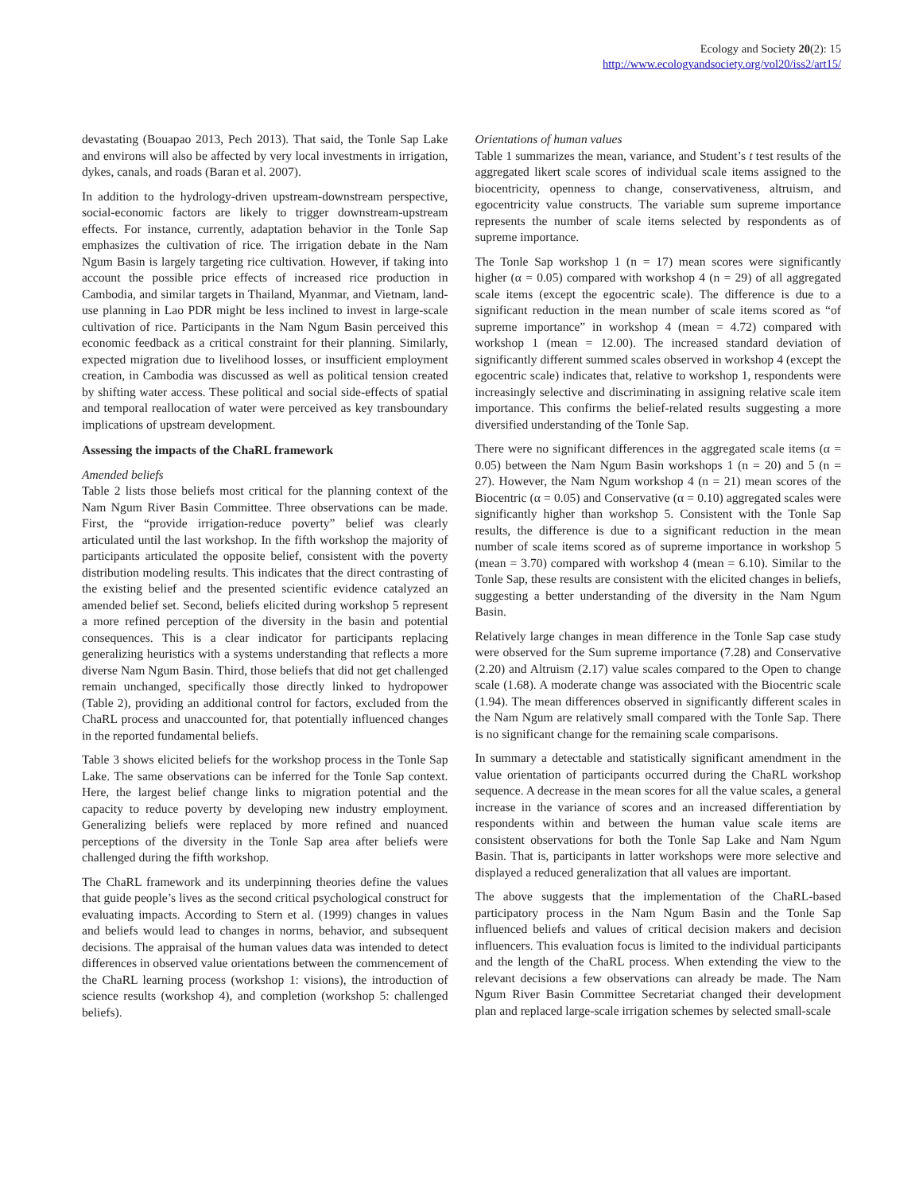Ecology and Society 20(2): 15
http://www.ecologyandsociety.org/vol20/iss2/art15/
devastating (Bouapao 2013, Pech 2013). That said, the Tonle Sap Lake and environs will also be affected by very local investments in irrigation, dykes, canals, and roads (Baran et al. 2007).
In addition to the hydrology-driven upstream-downstream perspective, social-economic factors are likely to trigger downstream-upstream effects. For instance, currently, adaptation behavior in the Tonle Sap emphasizes the cultivation of rice. The irrigation debate in the Nam Ngum Basin is largely targeting rice cultivation. However, if taking into account the possible price effects of increased rice production in Cambodia, and similar targets in Thailand, Myanmar, and Vietnam, land-use planning in Lao PDR might be less inclined to invest in large-scale cultivation of rice. Participants in the Nam Ngum Basin perceived this economic feedback as a critical constraint for their planning. Similarly, expected migration due to livelihood losses, or insufficient employment creation, in Cambodia was discussed as well as political tension created by shifting water access. These political and social side-effects of spatial and temporal reallocation of water were perceived as key transboundary implications of upstream development.
Assessing the impacts of the ChaRL framework
Amended beliefs
Table 2 lists those beliefs most critical for the planning context of the Nam Ngum River Basin Committee. Three observations can be made. First, the “provide irrigation-reduce poverty” belief was clearly articulated until the last workshop. In the fifth workshop the majority of participants articulated the opposite belief, consistent with the poverty distribution modeling results. This indicates that the direct contrasting of the existing belief and the presented scientific evidence catalyzed an amended belief set. Second, beliefs elicited during workshop 5 represent a more refined perception of the diversity in the basin and potential consequences. This is a clear indicator for participants replacing generalizing heuristics with a systems understanding that reflects a more diverse Nam Ngum Basin. Third, those beliefs that did not get challenged remain unchanged, specifically those directly linked to hydropower (Table 2), providing an additional control for factors, excluded from the ChaRL process and unaccounted for, that potentially influenced changes in the reported fundamental beliefs.
Table 3 shows elicited beliefs for the workshop process in the Tonle Sap Lake. The same observations can be inferred for the Tonle Sap context. Here, the largest belief change links to migration potential and the capacity to reduce poverty by developing new industry employment. Generalizing beliefs were replaced by more refined and nuanced perceptions of the diversity in the Tonle Sap area after beliefs were challenged during the fifth workshop.
The ChaRL framework and its underpinning theories define the values that guide people’s lives as the second critical psychological construct for evaluating impacts. According to Stern et al. (1999) changes in values and beliefs would lead to changes in norms, behavior, and subsequent decisions. The appraisal of the human values data was intended to detect differences in observed value orientations between the commencement of the ChaRL learning process (workshop 1: visions), the introduction of science results (workshop 4), and completion (workshop 5: challenged beliefs).
Orientations of human values
Table 1 summarizes the mean, variance, and Student’s t test results of the aggregated likert scale scores of individual scale items assigned to the biocentricity, openness to change, conservativeness, altruism, and egocentricity value constructs. The variable sum supreme importance represents the number of scale items selected by respondents as of supreme importance.
The Tonle Sap workshop 1 (n = 17) mean scores were significantly higher (α = 0.05) compared with workshop 4 (n = 29) of all aggregated scale items (except the egocentric scale). The difference is due to a significant reduction in the mean number of scale items scored as “of supreme importance” in workshop 4 (mean = 4.72) compared with workshop 1 (mean = 12.00). The increased standard deviation of significantly different summed scales observed in workshop 4 (except the egocentric scale) indicates that, relative to workshop 1, respondents were increasingly selective and discriminating in assigning relative scale item importance. This confirms the belief-related results suggesting a more diversified understanding of the Tonle Sap.
There were no significant differences in the aggregated scale items (α = 0.05) between the Nam Ngum Basin workshops 1 (n = 20) and 5 (n = 27). However, the Nam Ngum workshop 4 (n = 21) mean scores of the Biocentric (α = 0.05) and Conservative (α = 0.10) aggregated scales were significantly higher than workshop 5. Consistent with the Tonle Sap results, the difference is due to a significant reduction in the mean number of scale items scored as of supreme importance in workshop 5 (mean = 3.70) compared with workshop 4 (mean = 6.10). Similar to the Tonle Sap, these results are consistent with the elicited changes in beliefs, suggesting a better understanding of the diversity in the Nam Ngum Basin.
Relatively large changes in mean difference in the Tonle Sap case study were observed for the Sum supreme importance (7.28) and Conservative (2.20) and Altruism (2.17) value scales compared to the Open to change scale (1.68). A moderate change was associated with the Biocentric scale (1.94). The mean differences observed in significantly different scales in the Nam Ngum are relatively small compared with the Tonle Sap. There is no significant change for the remaining scale comparisons.
In summary a detectable and statistically significant amendment in the value orientation of participants occurred during the ChaRL workshop sequence. A decrease in the mean scores for all the value scales, a general increase in the variance of scores and an increased differentiation by respondents within and between the human value scale items are consistent observations for both the Tonle Sap Lake and Nam Ngum Basin. That is, participants in latter workshops were more selective and displayed a reduced generalization that all values are important.
The above suggests that the implementation of the ChaRL-based participatory process in the Nam Ngum Basin and the Tonle Sap influenced beliefs and values of critical decision makers and decision influencers. This evaluation focus is limited to the individual participants and the length of the ChaRL process. When extending the view to the relevant decisions a few observations can already be made. The Nam Ngum River Basin Committee Secretariat changed their development plan and replaced large-scale irrigation schemes by selected small-scale